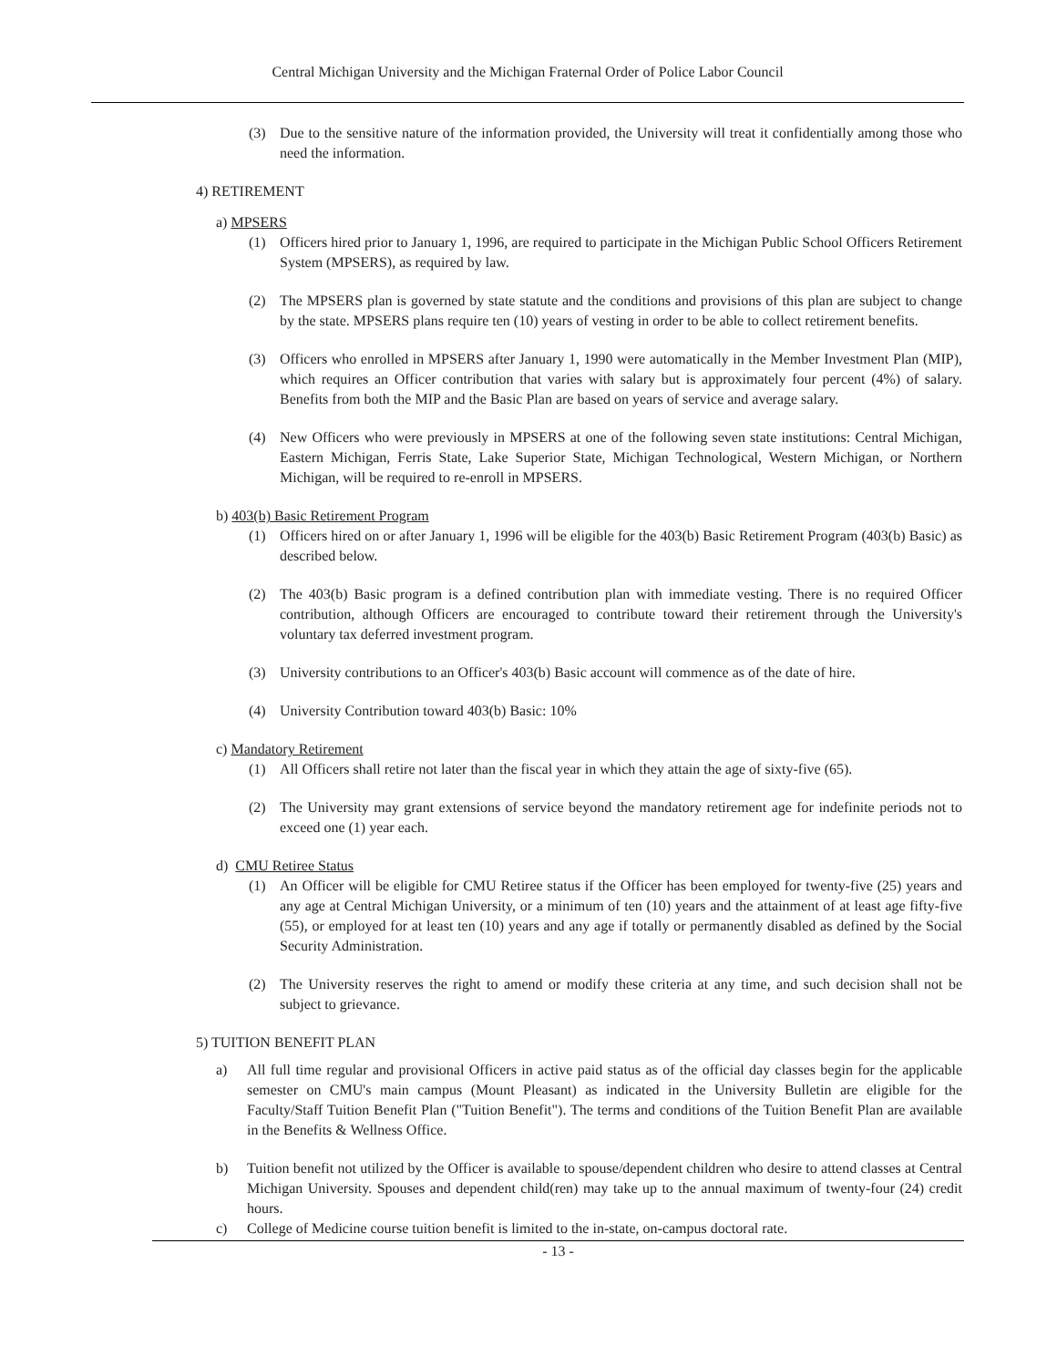Central Michigan University and the Michigan Fraternal Order of Police Labor Council
(3) Due to the sensitive nature of the information provided, the University will treat it confidentially among those who need the information.
4) RETIREMENT
a) MPSERS
(1) Officers hired prior to January 1, 1996, are required to participate in the Michigan Public School Officers Retirement System (MPSERS), as required by law.
(2) The MPSERS plan is governed by state statute and the conditions and provisions of this plan are subject to change by the state. MPSERS plans require ten (10) years of vesting in order to be able to collect retirement benefits.
(3) Officers who enrolled in MPSERS after January 1, 1990 were automatically in the Member Investment Plan (MIP), which requires an Officer contribution that varies with salary but is approximately four percent (4%) of salary. Benefits from both the MIP and the Basic Plan are based on years of service and average salary.
(4) New Officers who were previously in MPSERS at one of the following seven state institutions: Central Michigan, Eastern Michigan, Ferris State, Lake Superior State, Michigan Technological, Western Michigan, or Northern Michigan, will be required to re-enroll in MPSERS.
b) 403(b) Basic Retirement Program
(1) Officers hired on or after January 1, 1996 will be eligible for the 403(b) Basic Retirement Program (403(b) Basic) as described below.
(2) The 403(b) Basic program is a defined contribution plan with immediate vesting. There is no required Officer contribution, although Officers are encouraged to contribute toward their retirement through the University's voluntary tax deferred investment program.
(3) University contributions to an Officer's 403(b) Basic account will commence as of the date of hire.
(4) University Contribution toward 403(b) Basic: 10%
c) Mandatory Retirement
(1) All Officers shall retire not later than the fiscal year in which they attain the age of sixty-five (65).
(2) The University may grant extensions of service beyond the mandatory retirement age for indefinite periods not to exceed one (1) year each.
d) CMU Retiree Status
(1) An Officer will be eligible for CMU Retiree status if the Officer has been employed for twenty-five (25) years and any age at Central Michigan University, or a minimum of ten (10) years and the attainment of at least age fifty-five (55), or employed for at least ten (10) years and any age if totally or permanently disabled as defined by the Social Security Administration.
(2) The University reserves the right to amend or modify these criteria at any time, and such decision shall not be subject to grievance.
5) TUITION BENEFIT PLAN
a) All full time regular and provisional Officers in active paid status as of the official day classes begin for the applicable semester on CMU's main campus (Mount Pleasant) as indicated in the University Bulletin are eligible for the Faculty/Staff Tuition Benefit Plan ("Tuition Benefit"). The terms and conditions of the Tuition Benefit Plan are available in the Benefits & Wellness Office.
b) Tuition benefit not utilized by the Officer is available to spouse/dependent children who desire to attend classes at Central Michigan University. Spouses and dependent child(ren) may take up to the annual maximum of twenty-four (24) credit hours.
c) College of Medicine course tuition benefit is limited to the in-state, on-campus doctoral rate.
- 13 -